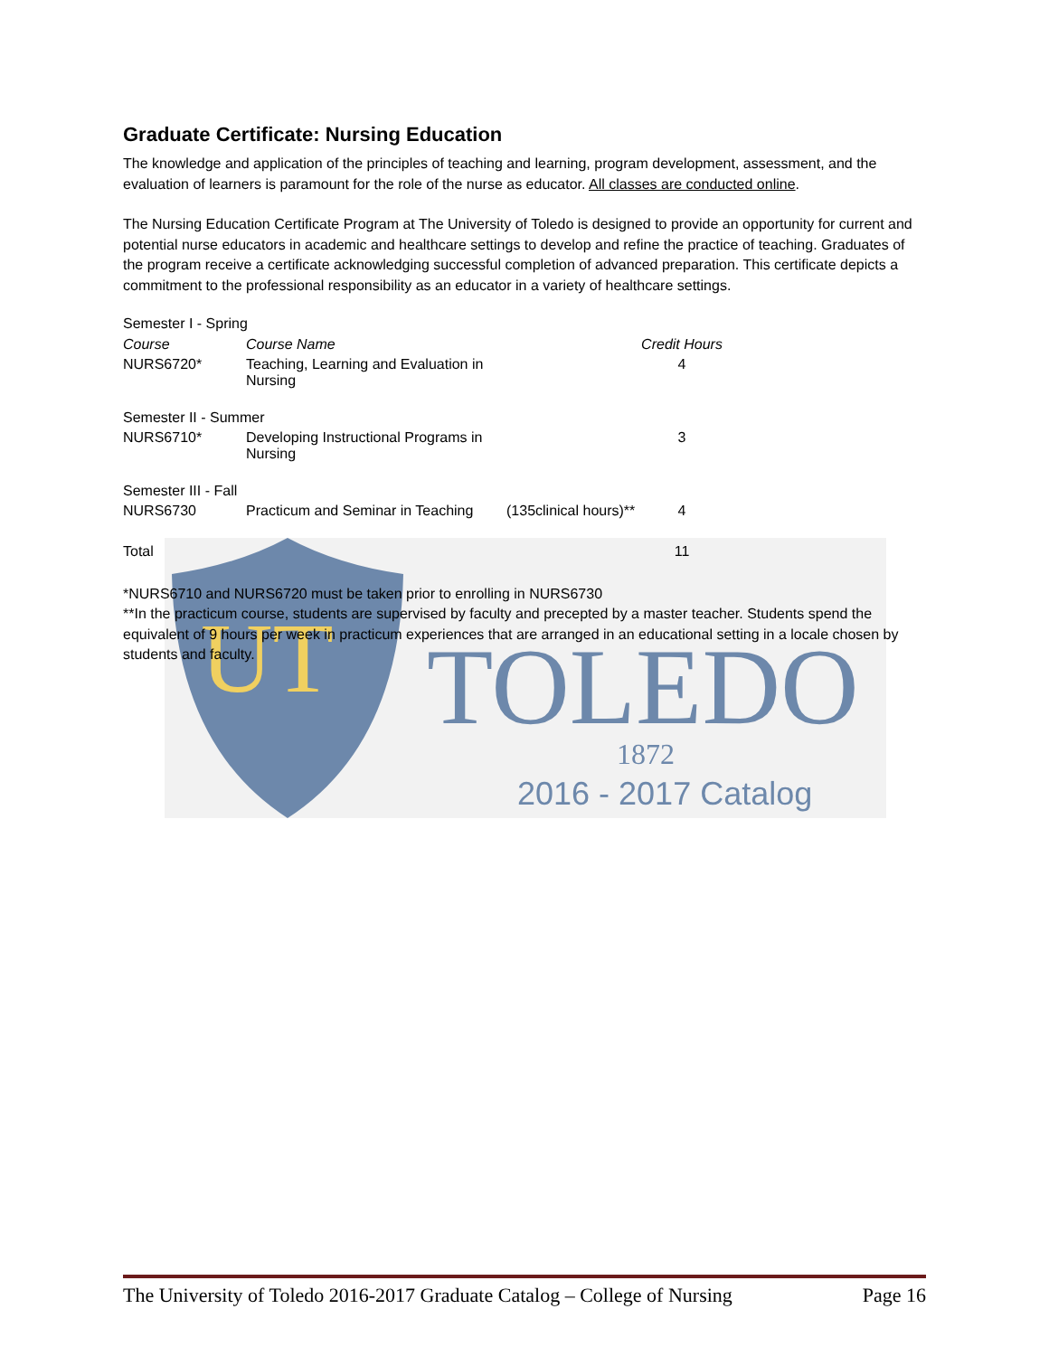UT
TOLEDO
1872
2016 - 2017 Catalog
Graduate Certificate: Nursing Education
The knowledge and application of the principles of teaching and learning, program development, assessment, and the evaluation of learners is paramount for the role of the nurse as educator. All classes are conducted online.
The Nursing Education Certificate Program at The University of Toledo is designed to provide an opportunity for current and potential nurse educators in academic and healthcare settings to develop and refine the practice of teaching. Graduates of the program receive a certificate acknowledging successful completion of advanced preparation. This certificate depicts a commitment to the professional responsibility as an educator in a variety of healthcare settings.
| Semester I - Spring | | | |
| Course | Course Name | | Credit Hours |
| NURS6720* | Teaching, Learning and Evaluation in Nursing | | 4 |
| Semester II - Summer | | | |
| NURS6710* | Developing Instructional Programs in Nursing | | 3 |
| Semester III - Fall | | | |
| NURS6730 | Practicum and Seminar in Teaching | (135clinical hours)** | 4 |
| Total | | | 11 |
*NURS6710 and NURS6720 must be taken prior to enrolling in NURS6730
**In the practicum course, students are supervised by faculty and precepted by a master teacher. Students spend the equivalent of 9 hours per week in practicum experiences that are arranged in an educational setting in a locale chosen by students and faculty.
The University of Toledo 2016-2017 Graduate Catalog – College of Nursing Page 16